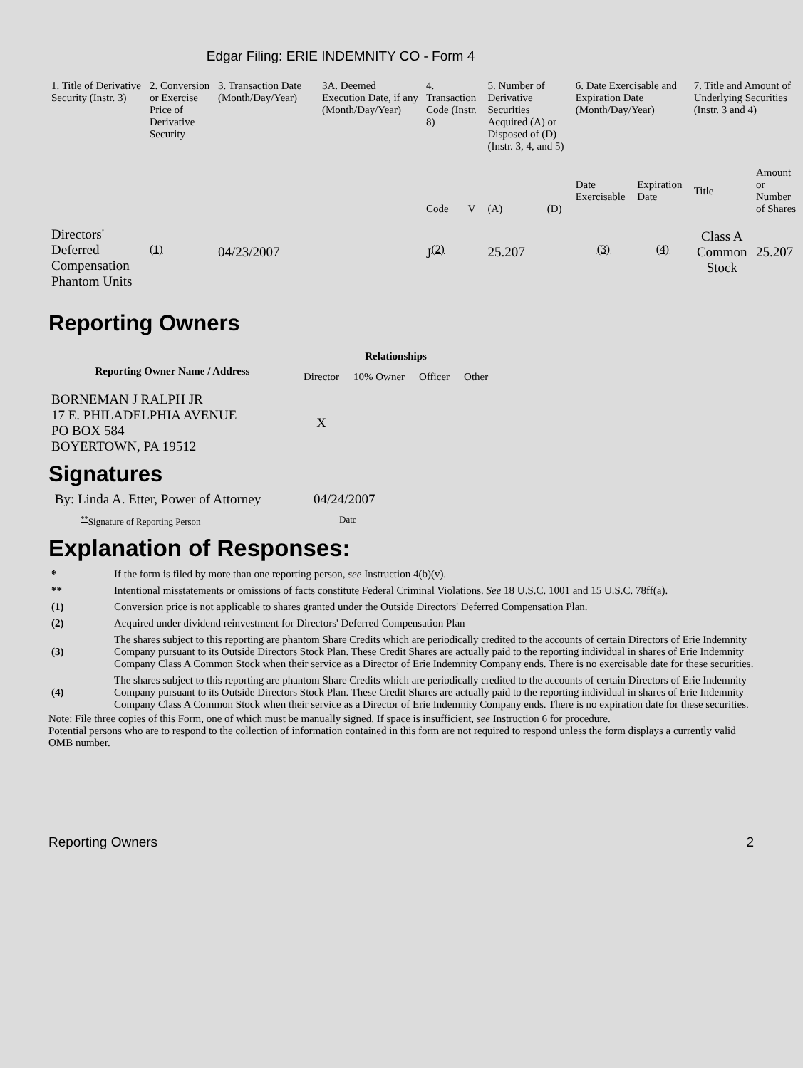Edgar Filing: ERIE INDEMNITY CO - Form 4
| 1. Title of Derivative Security (Instr. 3) | 2. Conversion or Exercise Price of Derivative Security | 3. Transaction Date (Month/Day/Year) | 3A. Deemed Execution Date, if any (Month/Day/Year) | 4. Transaction Code (Instr. 8) | | 5. Number of Derivative Securities Acquired (A) or Disposed of (D) (Instr. 3, 4, and 5) | | 6. Date Exercisable and Expiration Date (Month/Day/Year) | | 7. Title and Amount of Underlying Securities (Instr. 3 and 4) | |
| | | | | Code | V | (A) | (D) | Date Exercisable | Expiration Date | Title | Amount or Number of Shares |
| Directors' Deferred Compensation Phantom Units | <sup>(1)</sup> | 04/23/2007 | | J<sup>(2)</sup> | | 25.207 | | <sup>(3)</sup> | <sup>(4)</sup> | Class A Common Stock | 25.207 |
Reporting Owners
| Reporting Owner Name / Address | Relationships | | | |
| --- | --- | --- | --- | --- |
| | Director | 10% Owner | Officer | Other |
| BORNEMAN J RALPH JR 17 E. PHILADELPHIA AVENUE PO BOX 584 BOYERTOWN, PA 19512 | X | | | |
Signatures
| By: Linda A. Etter, Power of Attorney | 04/24/2007 |
| <sup>**</sup> Signature of Reporting Person | Date |
Explanation of Responses:
| * | If the form is filed by more than one reporting person, see Instruction 4(b)(v). |
| ** | Intentional misstatements or omissions of facts constitute Federal Criminal Violations. See 18 U.S.C. 1001 and 15 U.S.C. 78ff(a). |
| (1) | Conversion price is not applicable to shares granted under the Outside Directors' Deferred Compensation Plan. |
| (2) | Acquired under dividend reinvestment for Directors' Deferred Compensation Plan |
| (3) | The shares subject to this reporting are phantom Share Credits which are periodically credited to the accounts of certain Directors of Erie Indemnity Company pursuant to its Outside Directors Stock Plan. These Credit Shares are actually paid to the reporting individual in shares of Erie Indemnity Company Class A Common Stock when their service as a Director of Erie Indemnity Company ends. There is no exercisable date for these securities. |
| (4) | The shares subject to this reporting are phantom Share Credits which are periodically credited to the accounts of certain Directors of Erie Indemnity Company pursuant to its Outside Directors Stock Plan. These Credit Shares are actually paid to the reporting individual in shares of Erie Indemnity Company Class A Common Stock when their service as a Director of Erie Indemnity Company ends. There is no expiration date for these securities. |
Note: File three copies of this Form, one of which must be manually signed. If space is insufficient, see Instruction 6 for procedure.
Potential persons who are to respond to the collection of information contained in this form are not required to respond unless the form displays a currently valid OMB number.
Reporting Owners 2